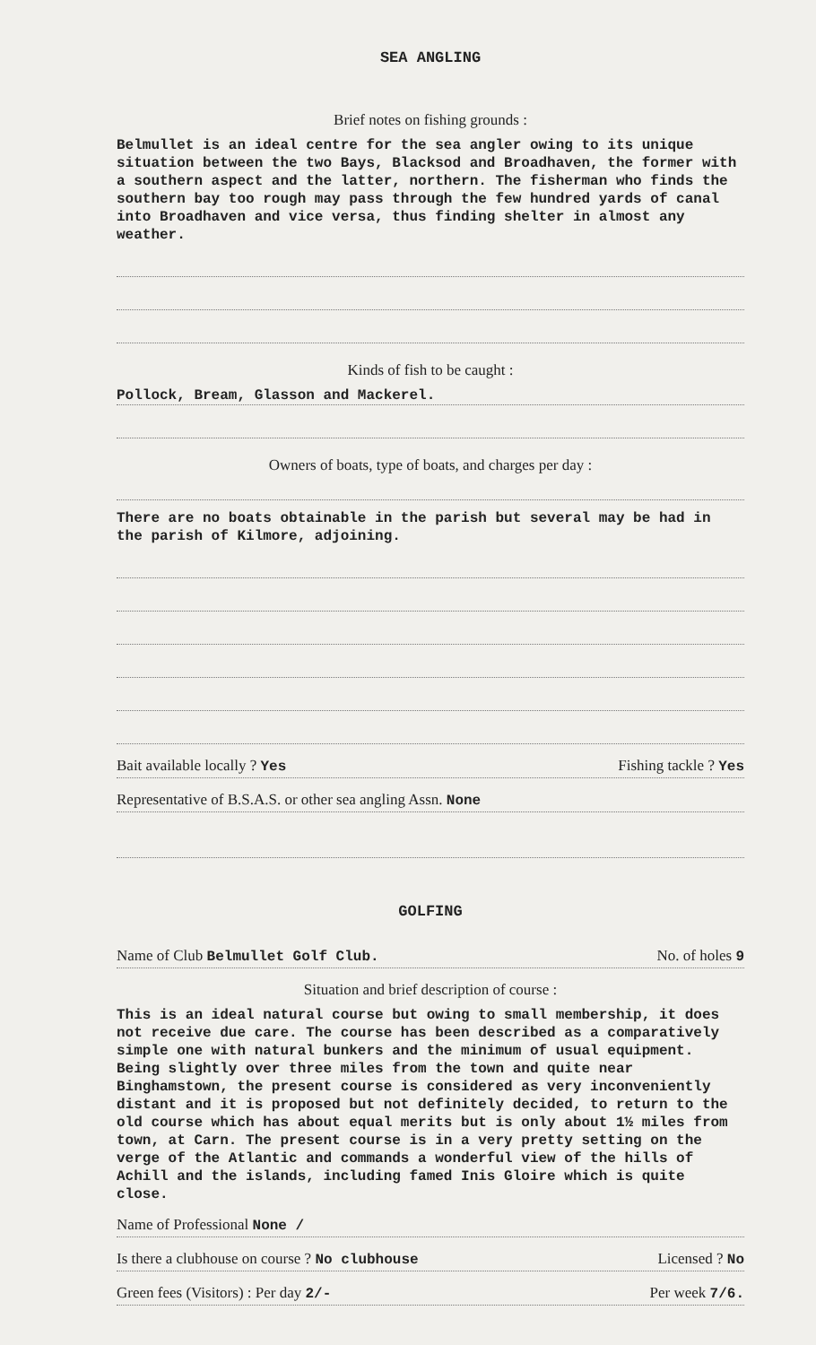SEA ANGLING
Brief notes on fishing grounds :
Belmullet is an ideal centre for the sea angler owing to its unique situation between the two Bays, Blacksod and Broadhaven, the former with a southern aspect and the latter, northern. The fisherman who finds the southern bay too rough may pass through the few hundred yards of canal into Broadhaven and vice versa, thus finding shelter in almost any weather.
Kinds of fish to be caught :
Pollock, Bream, Glasson and Mackerel.
Owners of boats, type of boats, and charges per day :
There are no boats obtainable in the parish but several may be had in the parish of Kilmore, adjoining.
Bait available locally ? Yes Fishing tackle ? Yes
Representative of B.S.A.S. or other sea angling Assn. None
GOLFING
Name of Club Belmullet Golf Club. No. of holes 9
Situation and brief description of course :
This is an ideal natural course but owing to small membership, it does not receive due care. The course has been described as a comparatively simple one with natural bunkers and the minimum of usual equipment. Being slightly over three miles from the town and quite near Binghamstown, the present course is considered as very inconveniently distant and it is proposed but not definitely decided, to return to the old course which has about equal merits but is only about 1½ miles from town, at Carn. The present course is in a very pretty setting on the verge of the Atlantic and commands a wonderful view of the hills of Achill and the islands, including famed Inis Gloire which is quite close.
Name of Professional None /
Is there a clubhouse on course ? No clubhouse Licensed ? No
Green fees (Visitors) : Per day 2/- Per week 7/6.